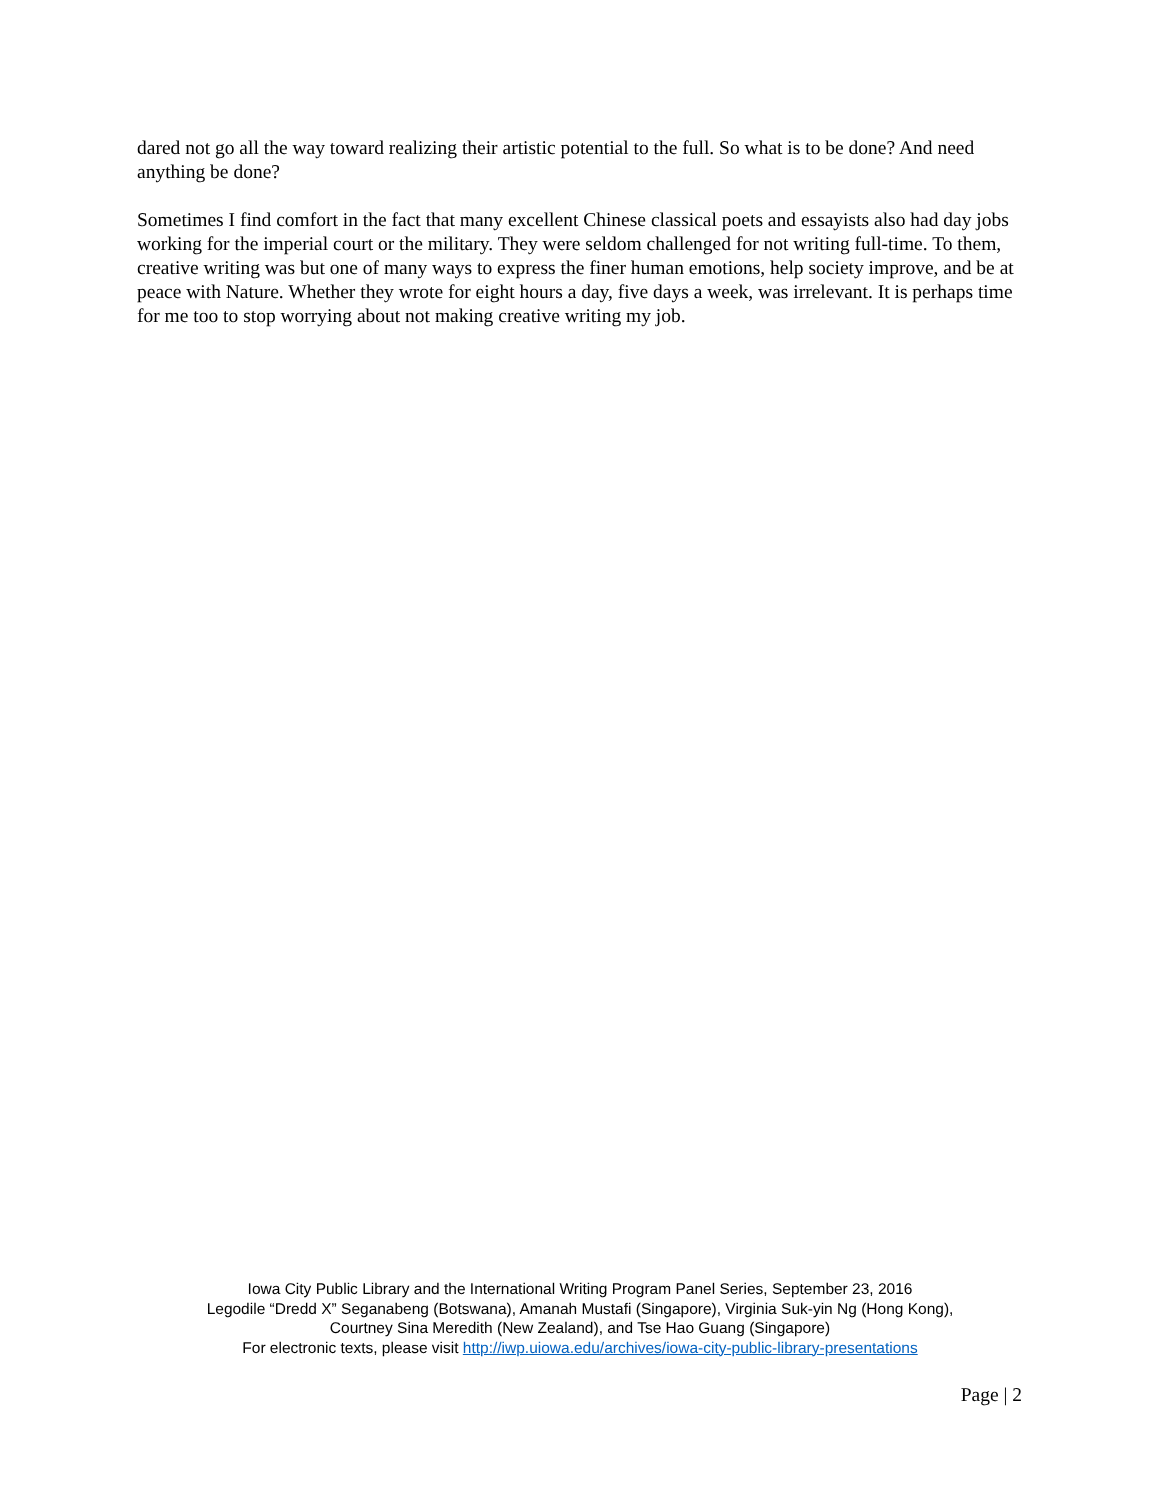dared not go all the way toward realizing their artistic potential to the full. So what is to be done? And need anything be done?
Sometimes I find comfort in the fact that many excellent Chinese classical poets and essayists also had day jobs working for the imperial court or the military. They were seldom challenged for not writing full-time. To them, creative writing was but one of many ways to express the finer human emotions, help society improve, and be at peace with Nature. Whether they wrote for eight hours a day, five days a week, was irrelevant. It is perhaps time for me too to stop worrying about not making creative writing my job.
Iowa City Public Library and the International Writing Program Panel Series, September 23, 2016
Legodile “Dredd X” Seganabeng (Botswana), Amanah Mustafi (Singapore), Virginia Suk-yin Ng (Hong Kong),
Courtney Sina Meredith (New Zealand), and Tse Hao Guang (Singapore)
For electronic texts, please visit http://iwp.uiowa.edu/archives/iowa-city-public-library-presentations
Page | 2